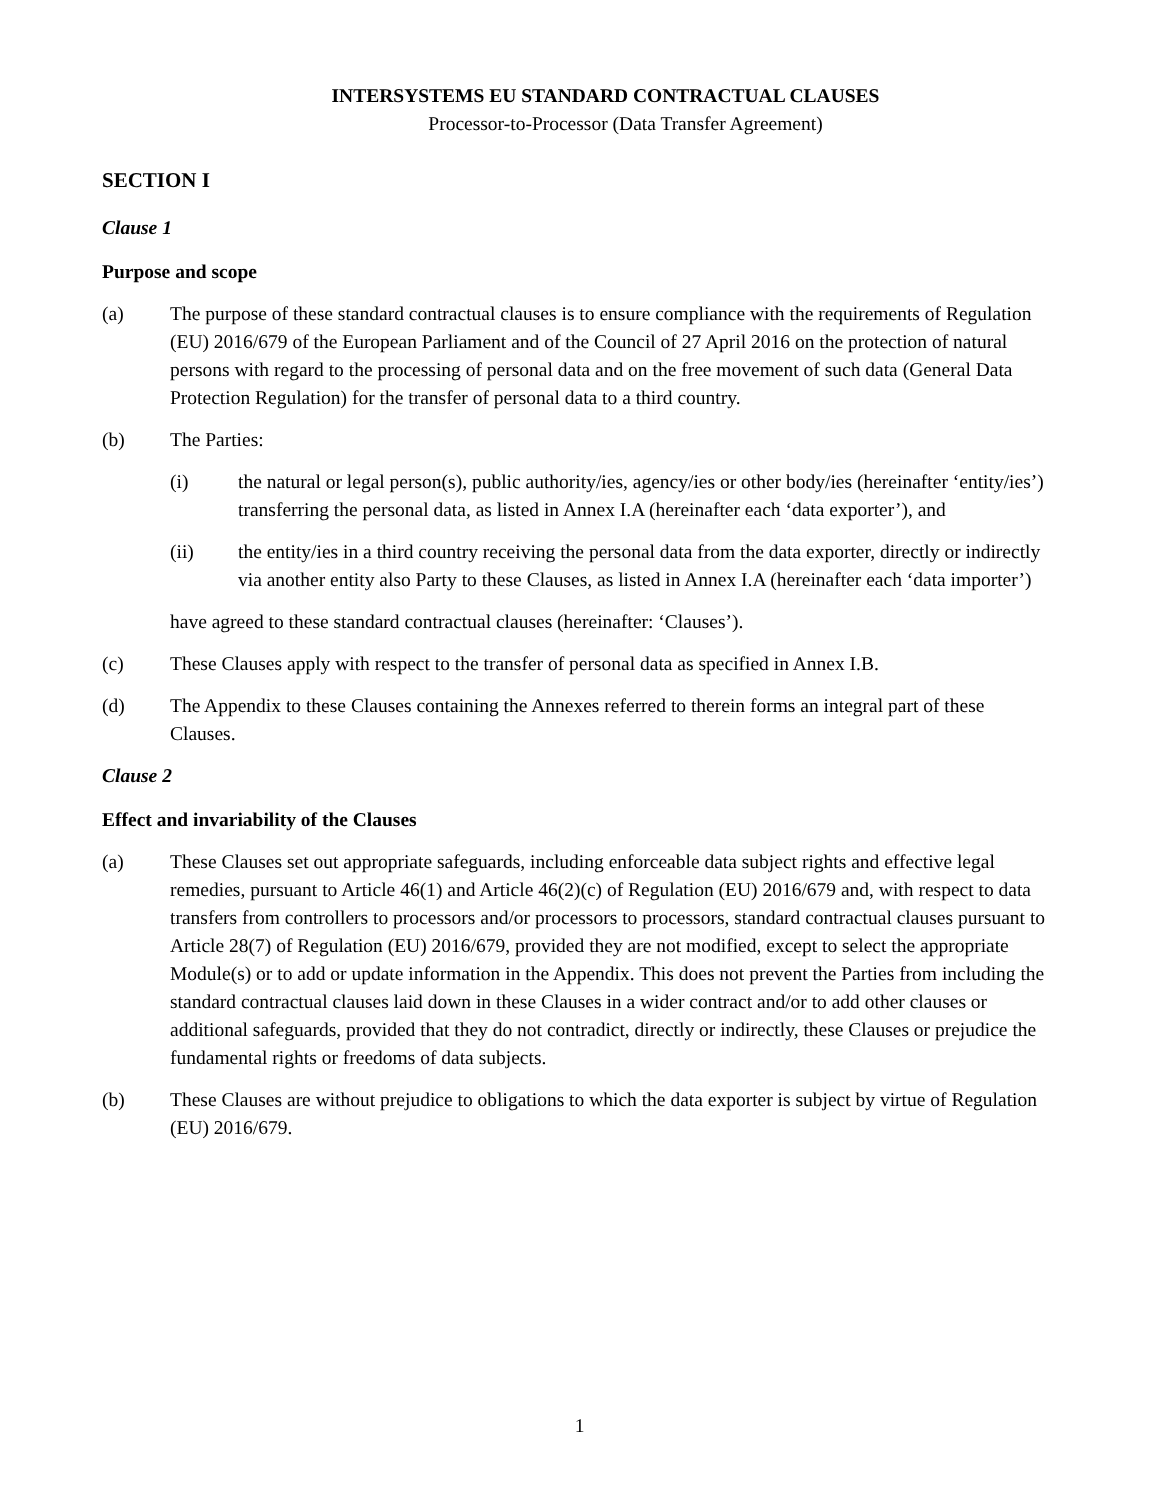INTERSYSTEMS EU STANDARD CONTRACTUAL CLAUSES
Processor-to-Processor (Data Transfer Agreement)
SECTION I
Clause 1
Purpose and scope
(a) The purpose of these standard contractual clauses is to ensure compliance with the requirements of Regulation (EU) 2016/679 of the European Parliament and of the Council of 27 April 2016 on the protection of natural persons with regard to the processing of personal data and on the free movement of such data (General Data Protection Regulation) for the transfer of personal data to a third country.
(b) The Parties:
(i) the natural or legal person(s), public authority/ies, agency/ies or other body/ies (hereinafter ‘entity/ies’) transferring the personal data, as listed in Annex I.A (hereinafter each ‘data exporter’), and
(ii) the entity/ies in a third country receiving the personal data from the data exporter, directly or indirectly via another entity also Party to these Clauses, as listed in Annex I.A (hereinafter each ‘data importer’)
have agreed to these standard contractual clauses (hereinafter: ‘Clauses’).
(c) These Clauses apply with respect to the transfer of personal data as specified in Annex I.B.
(d) The Appendix to these Clauses containing the Annexes referred to therein forms an integral part of these Clauses.
Clause 2
Effect and invariability of the Clauses
(a) These Clauses set out appropriate safeguards, including enforceable data subject rights and effective legal remedies, pursuant to Article 46(1) and Article 46(2)(c) of Regulation (EU) 2016/679 and, with respect to data transfers from controllers to processors and/or processors to processors, standard contractual clauses pursuant to Article 28(7) of Regulation (EU) 2016/679, provided they are not modified, except to select the appropriate Module(s) or to add or update information in the Appendix. This does not prevent the Parties from including the standard contractual clauses laid down in these Clauses in a wider contract and/or to add other clauses or additional safeguards, provided that they do not contradict, directly or indirectly, these Clauses or prejudice the fundamental rights or freedoms of data subjects.
(b) These Clauses are without prejudice to obligations to which the data exporter is subject by virtue of Regulation (EU) 2016/679.
1